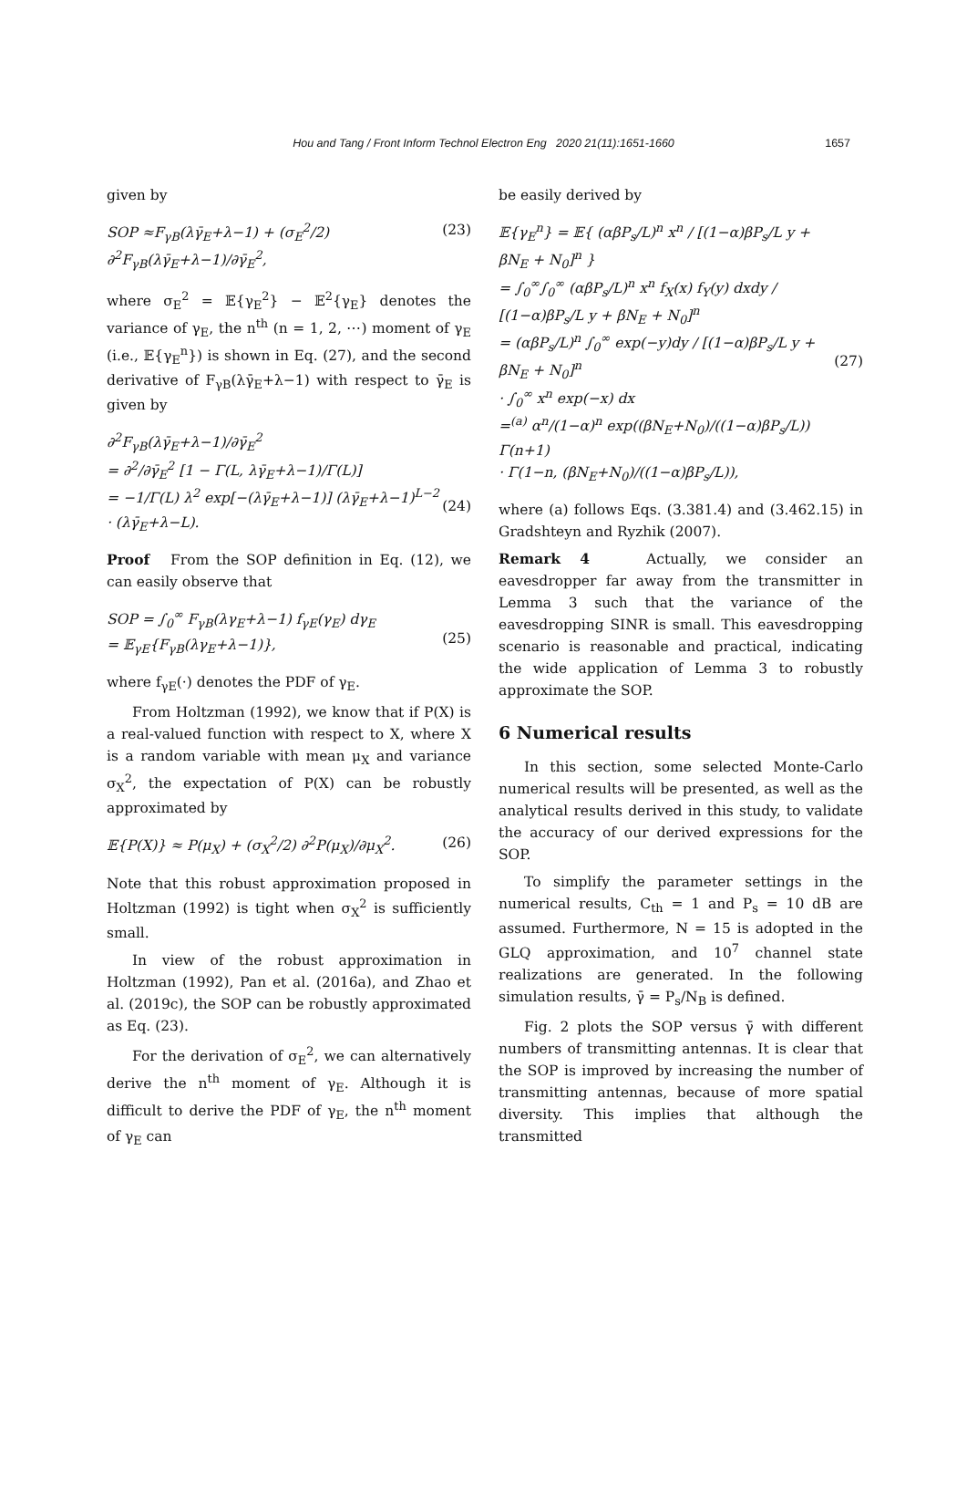Hou and Tang / Front Inform Technol Electron Eng 2020 21(11):1651-1660
1657
given by
SOP ≈F<sub>γB</sub>(λγ̄<sub>E</sub>+λ−1) + (σ<sub>E</sub><sup>2</sup>/2) ∂<sup>2</sup>F<sub>γB</sub>(λγ̄<sub>E</sub>+λ−1)/∂γ̄<sub>E</sub><sup>2</sup>, (23)
where σ<sub>E</sub><sup>2</sup> = 𝔼{γ<sub>E</sub><sup>2</sup>} − 𝔼<sup>2</sup>{γ<sub>E</sub>} denotes the variance of γ<sub>E</sub>, the n<sup>th</sup> (n = 1, 2, ⋯) moment of γ<sub>E</sub> (i.e., 𝔼{γ<sub>E</sub><sup>n</sup>}) is shown in Eq. (27), and the second derivative of F<sub>γB</sub>(λγ̄<sub>E</sub>+λ−1) with respect to γ̄<sub>E</sub> is given by
∂<sup>2</sup>F<sub>γB</sub>(λγ̄<sub>E</sub>+λ−1)/∂γ̄<sub>E</sub><sup>2</sup>
= ∂<sup>2</sup>/∂γ̄<sub>E</sub><sup>2</sup> [1 − Γ(L, λγ̄<sub>E</sub>+λ−1)/Γ(L)]
= −1/Γ(L) λ<sup>2</sup> exp[−(λγ̄<sub>E</sub>+λ−1)] (λγ̄<sub>E</sub>+λ−1)<sup>L−2</sup>
· (λγ̄<sub>E</sub>+λ−L).
(24)
Proof From the SOP definition in Eq. (12), we can easily observe that
SOP = ∫<sub>0</sub><sup>∞</sup> F<sub>γB</sub>(λγ<sub>E</sub>+λ−1) f<sub>γE</sub>(γ<sub>E</sub>) dγ<sub>E</sub>
= 𝔼<sub>γE</sub>{F<sub>γB</sub>(λγ<sub>E</sub>+λ−1)},
(25)
where f<sub>γE</sub>(·) denotes the PDF of γ<sub>E</sub>.
From Holtzman (1992), we know that if P(X) is a real-valued function with respect to X, where X is a random variable with mean μ<sub>X</sub> and variance σ<sub>X</sub><sup>2</sup>, the expectation of P(X) can be robustly approximated by
𝔼{P(X)} ≈ P(μ<sub>X</sub>) + (σ<sub>X</sub><sup>2</sup>/2) ∂<sup>2</sup>P(μ<sub>X</sub>)/∂μ<sub>X</sub><sup>2</sup>. (26)
Note that this robust approximation proposed in Holtzman (1992) is tight when σ<sub>X</sub><sup>2</sup> is sufficiently small.
In view of the robust approximation in Holtzman (1992), Pan et al. (2016a), and Zhao et al. (2019c), the SOP can be robustly approximated as Eq. (23).
For the derivation of σ<sub>E</sub><sup>2</sup>, we can alternatively derive the n<sup>th</sup> moment of γ<sub>E</sub>. Although it is difficult to derive the PDF of γ<sub>E</sub>, the n<sup>th</sup> moment of γ<sub>E</sub> can
be easily derived by
𝔼{γ<sub>E</sub><sup>n</sup>} = 𝔼{ (αβP<sub>s</sub>/L)<sup>n</sup> x<sup>n</sup> / [(1−α)βP<sub>s</sub>/L y + βN<sub>E</sub> + N<sub>0</sub>]<sup>n</sup> }
= ∫<sub>0</sub><sup>∞</sup>∫<sub>0</sub><sup>∞</sup> (αβP<sub>s</sub>/L)<sup>n</sup> x<sup>n</sup> f<sub>X</sub>(x) f<sub>Y</sub>(y) dxdy / [(1−α)βP<sub>s</sub>/L y + βN<sub>E</sub> + N<sub>0</sub>]<sup>n</sup>
= (αβP<sub>s</sub>/L)<sup>n</sup> ∫<sub>0</sub><sup>∞</sup> exp(−y)dy / [(1−α)βP<sub>s</sub>/L y + βN<sub>E</sub> + N<sub>0</sub>]<sup>n</sup>
· ∫<sub>0</sub><sup>∞</sup> x<sup>n</sup> exp(−x) dx
=<sup>(a)</sup> α<sup>n</sup>/(1−α)<sup>n</sup> exp((βN<sub>E</sub>+N<sub>0</sub>)/((1−α)βP<sub>s</sub>/L)) Γ(n+1)
· Γ(1−n, (βN<sub>E</sub>+N<sub>0</sub>)/((1−α)βP<sub>s</sub>/L)),
(27)
where (a) follows Eqs. (3.381.4) and (3.462.15) in Gradshteyn and Ryzhik (2007).
Remark 4 Actually, we consider an eavesdropper far away from the transmitter in Lemma 3 such that the variance of the eavesdropping SINR is small. This eavesdropping scenario is reasonable and practical, indicating the wide application of Lemma 3 to robustly approximate the SOP.
6 Numerical results
In this section, some selected Monte-Carlo numerical results will be presented, as well as the analytical results derived in this study, to validate the accuracy of our derived expressions for the SOP.
To simplify the parameter settings in the numerical results, C<sub>th</sub> = 1 and P<sub>s</sub> = 10 dB are assumed. Furthermore, N = 15 is adopted in the GLQ approximation, and 10<sup>7</sup> channel state realizations are generated. In the following simulation results, γ̄ = P<sub>s</sub>/N<sub>B</sub> is defined.
Fig. 2 plots the SOP versus γ̄ with different numbers of transmitting antennas. It is clear that the SOP is improved by increasing the number of transmitting antennas, because of more spatial diversity. This implies that although the transmitted